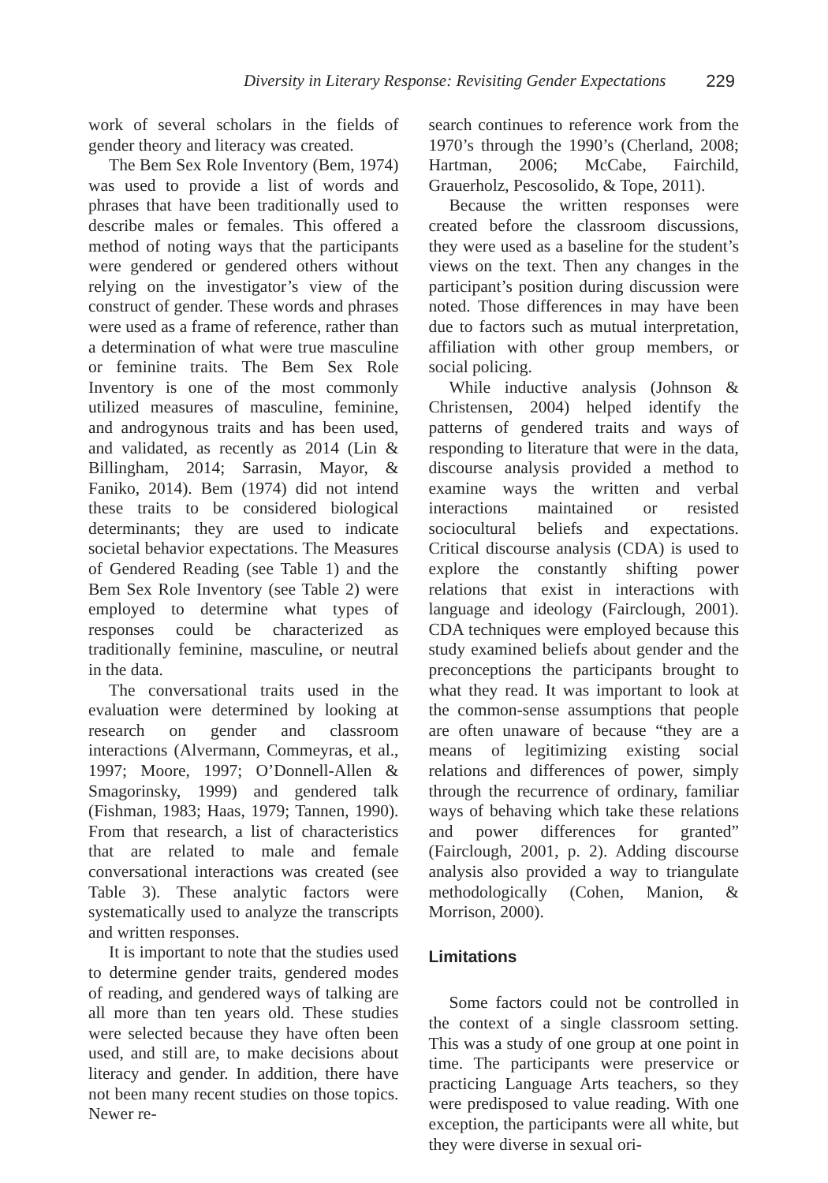Diversity in Literary Response: Revisiting Gender Expectations 229
work of several scholars in the fields of gender theory and literacy was created.
The Bem Sex Role Inventory (Bem, 1974) was used to provide a list of words and phrases that have been traditionally used to describe males or females. This offered a method of noting ways that the participants were gendered or gendered others without relying on the investigator’s view of the construct of gender. These words and phrases were used as a frame of reference, rather than a determination of what were true masculine or feminine traits. The Bem Sex Role Inventory is one of the most commonly utilized measures of masculine, feminine, and androgynous traits and has been used, and validated, as recently as 2014 (Lin & Billingham, 2014; Sarrasin, Mayor, & Faniko, 2014). Bem (1974) did not intend these traits to be considered biological determinants; they are used to indicate societal behavior expectations. The Measures of Gendered Reading (see Table 1) and the Bem Sex Role Inventory (see Table 2) were employed to determine what types of responses could be characterized as traditionally feminine, masculine, or neutral in the data.
The conversational traits used in the evaluation were determined by looking at research on gender and classroom interactions (Alvermann, Commeyras, et al., 1997; Moore, 1997; O’Donnell-Allen & Smagorinsky, 1999) and gendered talk (Fishman, 1983; Haas, 1979; Tannen, 1990). From that research, a list of characteristics that are related to male and female conversational interactions was created (see Table 3). These analytic factors were systematically used to analyze the transcripts and written responses.
It is important to note that the studies used to determine gender traits, gendered modes of reading, and gendered ways of talking are all more than ten years old. These studies were selected because they have often been used, and still are, to make decisions about literacy and gender. In addition, there have not been many recent studies on those topics. Newer re-
search continues to reference work from the 1970’s through the 1990’s (Cherland, 2008; Hartman, 2006; McCabe, Fairchild, Grauerholz, Pescosolido, & Tope, 2011).
Because the written responses were created before the classroom discussions, they were used as a baseline for the student’s views on the text. Then any changes in the participant’s position during discussion were noted. Those differences in may have been due to factors such as mutual interpretation, affiliation with other group members, or social policing.
While inductive analysis (Johnson & Christensen, 2004) helped identify the patterns of gendered traits and ways of responding to literature that were in the data, discourse analysis provided a method to examine ways the written and verbal interactions maintained or resisted sociocultural beliefs and expectations. Critical discourse analysis (CDA) is used to explore the constantly shifting power relations that exist in interactions with language and ideology (Fairclough, 2001). CDA techniques were employed because this study examined beliefs about gender and the preconceptions the participants brought to what they read. It was important to look at the common-sense assumptions that people are often unaware of because “they are a means of legitimizing existing social relations and differences of power, simply through the recurrence of ordinary, familiar ways of behaving which take these relations and power differences for granted” (Fairclough, 2001, p. 2). Adding discourse analysis also provided a way to triangulate methodologically (Cohen, Manion, & Morrison, 2000).
Limitations
Some factors could not be controlled in the context of a single classroom setting. This was a study of one group at one point in time. The participants were preservice or practicing Language Arts teachers, so they were predisposed to value reading. With one exception, the participants were all white, but they were diverse in sexual ori-